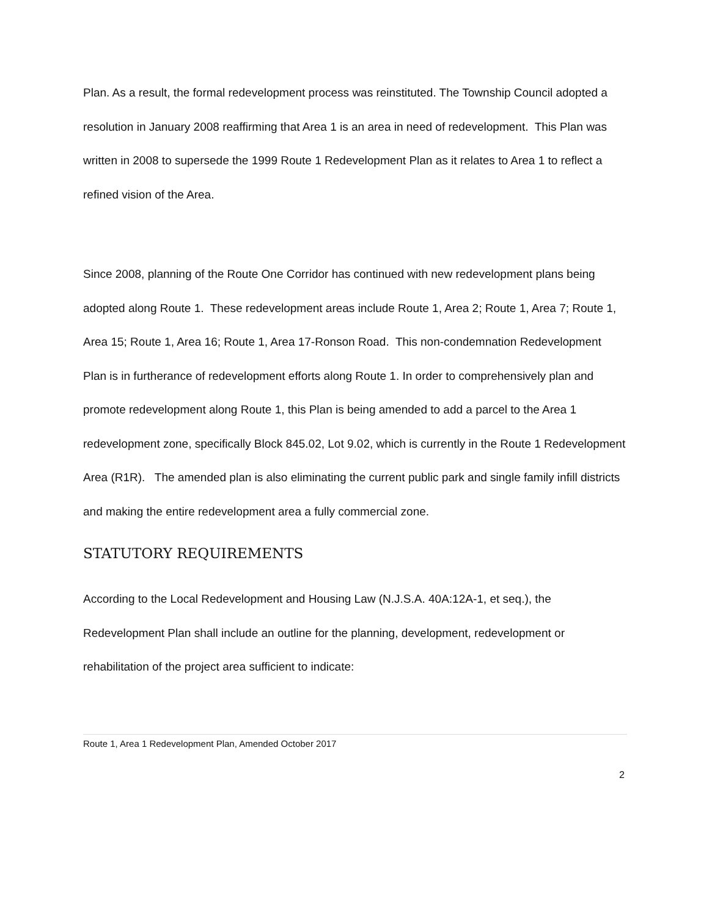Plan. As a result, the formal redevelopment process was reinstituted. The Township Council adopted a resolution in January 2008 reaffirming that Area 1 is an area in need of redevelopment. This Plan was written in 2008 to supersede the 1999 Route 1 Redevelopment Plan as it relates to Area 1 to reflect a refined vision of the Area.
Since 2008, planning of the Route One Corridor has continued with new redevelopment plans being adopted along Route 1. These redevelopment areas include Route 1, Area 2; Route 1, Area 7; Route 1, Area 15; Route 1, Area 16; Route 1, Area 17-Ronson Road. This non-condemnation Redevelopment Plan is in furtherance of redevelopment efforts along Route 1. In order to comprehensively plan and promote redevelopment along Route 1, this Plan is being amended to add a parcel to the Area 1 redevelopment zone, specifically Block 845.02, Lot 9.02, which is currently in the Route 1 Redevelopment Area (R1R). The amended plan is also eliminating the current public park and single family infill districts and making the entire redevelopment area a fully commercial zone.
STATUTORY REQUIREMENTS
According to the Local Redevelopment and Housing Law (N.J.S.A. 40A:12A-1, et seq.), the Redevelopment Plan shall include an outline for the planning, development, redevelopment or rehabilitation of the project area sufficient to indicate:
Route 1, Area 1 Redevelopment Plan, Amended October 2017
2